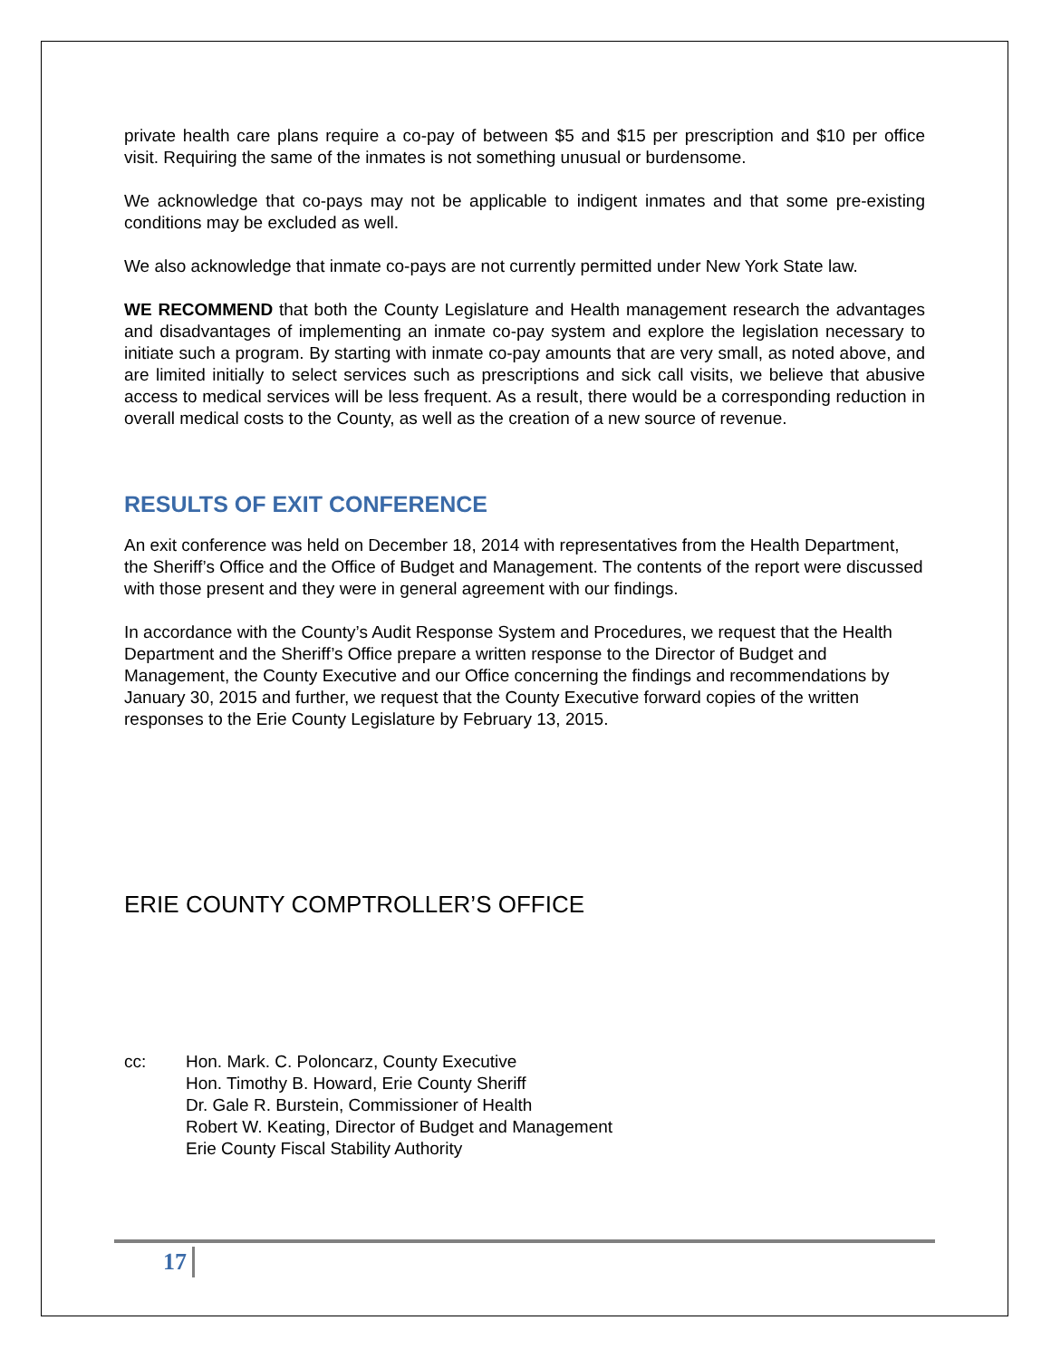private health care plans require a co-pay of between $5 and $15 per prescription and $10 per office visit. Requiring the same of the inmates is not something unusual or burdensome.
We acknowledge that co-pays may not be applicable to indigent inmates and that some pre-existing conditions may be excluded as well.
We also acknowledge that inmate co-pays are not currently permitted under New York State law.
WE RECOMMEND that both the County Legislature and Health management research the advantages and disadvantages of implementing an inmate co-pay system and explore the legislation necessary to initiate such a program. By starting with inmate co-pay amounts that are very small, as noted above, and are limited initially to select services such as prescriptions and sick call visits, we believe that abusive access to medical services will be less frequent. As a result, there would be a corresponding reduction in overall medical costs to the County, as well as the creation of a new source of revenue.
RESULTS OF EXIT CONFERENCE
An exit conference was held on December 18, 2014 with representatives from the Health Department, the Sheriff’s Office and the Office of Budget and Management. The contents of the report were discussed with those present and they were in general agreement with our findings.
In accordance with the County’s Audit Response System and Procedures, we request that the Health Department and the Sheriff’s Office prepare a written response to the Director of Budget and Management, the County Executive and our Office concerning the findings and recommendations by January 30, 2015 and further, we request that the County Executive forward copies of the written responses to the Erie County Legislature by February 13, 2015.
ERIE COUNTY COMPTROLLER’S OFFICE
cc: Hon. Mark. C. Poloncarz, County Executive
Hon. Timothy B. Howard, Erie County Sheriff
Dr. Gale R. Burstein, Commissioner of Health
Robert W. Keating, Director of Budget and Management
Erie County Fiscal Stability Authority
17